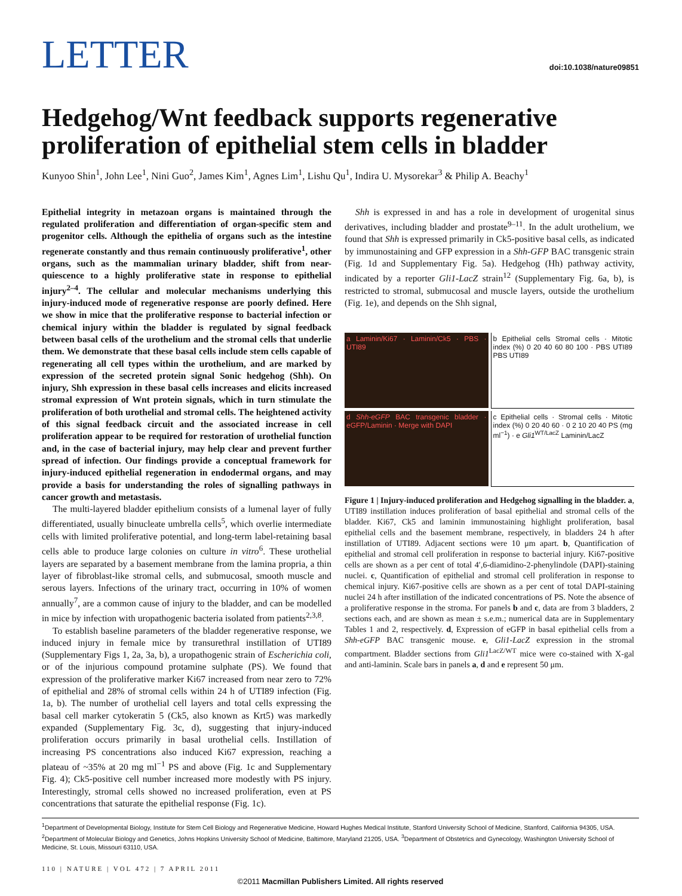LETTER
doi:10.1038/nature09851
Hedgehog/Wnt feedback supports regenerative proliferation of epithelial stem cells in bladder
Kunyoo Shin<sup>1</sup>, John Lee<sup>1</sup>, Nini Guo<sup>2</sup>, James Kim<sup>1</sup>, Agnes Lim<sup>1</sup>, Lishu Qu<sup>1</sup>, Indira U. Mysorekar<sup>3</sup> & Philip A. Beachy<sup>1</sup>
Epithelial integrity in metazoan organs is maintained through the regulated proliferation and differentiation of organ-specific stem and progenitor cells. Although the epithelia of organs such as the intestine regenerate constantly and thus remain continuously proliferative<sup>1</sup>, other organs, such as the mammalian urinary bladder, shift from near-quiescence to a highly proliferative state in response to epithelial injury<sup>2–4</sup>. The cellular and molecular mechanisms underlying this injury-induced mode of regenerative response are poorly defined. Here we show in mice that the proliferative response to bacterial infection or chemical injury within the bladder is regulated by signal feedback between basal cells of the urothelium and the stromal cells that underlie them. We demonstrate that these basal cells include stem cells capable of regenerating all cell types within the urothelium, and are marked by expression of the secreted protein signal Sonic hedgehog (Shh). On injury, Shh expression in these basal cells increases and elicits increased stromal expression of Wnt protein signals, which in turn stimulate the proliferation of both urothelial and stromal cells. The heightened activity of this signal feedback circuit and the associated increase in cell proliferation appear to be required for restoration of urothelial function and, in the case of bacterial injury, may help clear and prevent further spread of infection. Our findings provide a conceptual framework for injury-induced epithelial regeneration in endodermal organs, and may provide a basis for understanding the roles of signalling pathways in cancer growth and metastasis.
The multi-layered bladder epithelium consists of a lumenal layer of fully differentiated, usually binucleate umbrella cells<sup>5</sup>, which overlie intermediate cells with limited proliferative potential, and long-term label-retaining basal cells able to produce large colonies on culture in vitro<sup>6</sup>. These urothelial layers are separated by a basement membrane from the lamina propria, a thin layer of fibroblast-like stromal cells, and submucosal, smooth muscle and serous layers. Infections of the urinary tract, occurring in 10% of women annually<sup>7</sup>, are a common cause of injury to the bladder, and can be modelled in mice by infection with uropathogenic bacteria isolated from patients<sup>2,3,8</sup>.
To establish baseline parameters of the bladder regenerative response, we induced injury in female mice by transurethral instillation of UTI89 (Supplementary Figs 1, 2a, 3a, b), a uropathogenic strain of Escherichia coli, or of the injurious compound protamine sulphate (PS). We found that expression of the proliferative marker Ki67 increased from near zero to 72% of epithelial and 28% of stromal cells within 24 h of UTI89 infection (Fig. 1a, b). The number of urothelial cell layers and total cells expressing the basal cell marker cytokeratin 5 (Ck5, also known as Krt5) was markedly expanded (Supplementary Fig. 3c, d), suggesting that injury-induced proliferation occurs primarily in basal urothelial cells. Instillation of increasing PS concentrations also induced Ki67 expression, reaching a plateau of ~35% at 20 mg ml<sup>−1</sup> PS and above (Fig. 1c and Supplementary Fig. 4); Ck5-positive cell number increased more modestly with PS injury. Interestingly, stromal cells showed no increased proliferation, even at PS concentrations that saturate the epithelial response (Fig. 1c).
Shh is expressed in and has a role in development of urogenital sinus derivatives, including bladder and prostate<sup>9–11</sup>. In the adult urothelium, we found that Shh is expressed primarily in Ck5-positive basal cells, as indicated by immunostaining and GFP expression in a Shh-GFP BAC transgenic strain (Fig. 1d and Supplementary Fig. 5a). Hedgehog (Hh) pathway activity, indicated by a reporter Gli1-LacZ strain<sup>12</sup> (Supplementary Fig. 6a, b), is restricted to stromal, submucosal and muscle layers, outside the urothelium (Fig. 1e), and depends on the Shh signal,
a Laminin/Ki67 · Laminin/Ck5 · PBS · UTI89
b Epithelial cells Stromal cells · Mitotic index (%) 0 20 40 60 80 100 · PBS UTI89 PBS UTI89
d Shh-eGFP BAC transgenic bladder · eGFP/Laminin · Merge with DAPI
c Epithelial cells · Stromal cells · Mitotic index (%) 0 20 40 60 · 0 2 10 20 40 PS (mg ml<sup>−1</sup>) · e Gli1<sup>WT/LacZ</sup> Laminin/LacZ
Figure 1 | Injury-induced proliferation and Hedgehog signalling in the bladder. a, UTI89 instillation induces proliferation of basal epithelial and stromal cells of the bladder. Ki67, Ck5 and laminin immunostaining highlight proliferation, basal epithelial cells and the basement membrane, respectively, in bladders 24 h after instillation of UTI89. Adjacent sections were 10 μm apart. b, Quantification of epithelial and stromal cell proliferation in response to bacterial injury. Ki67-positive cells are shown as a per cent of total 4′,6-diamidino-2-phenylindole (DAPI)-staining nuclei. c, Quantification of epithelial and stromal cell proliferation in response to chemical injury. Ki67-positive cells are shown as a per cent of total DAPI-staining nuclei 24 h after instillation of the indicated concentrations of PS. Note the absence of a proliferative response in the stroma. For panels b and c, data are from 3 bladders, 2 sections each, and are shown as mean ± s.e.m.; numerical data are in Supplementary Tables 1 and 2, respectively. d, Expression of eGFP in basal epithelial cells from a Shh-eGFP BAC transgenic mouse. e, Gli1-LacZ expression in the stromal compartment. Bladder sections from Gli1<sup>LacZ/WT</sup> mice were co-stained with X-gal and anti-laminin. Scale bars in panels a, d and e represent 50 μm.
<sup>1</sup> Department of Developmental Biology, Institute for Stem Cell Biology and Regenerative Medicine, Howard Hughes Medical Institute, Stanford University School of Medicine, Stanford, California 94305, USA. <sup>2</sup>Department of Molecular Biology and Genetics, Johns Hopkins University School of Medicine, Baltimore, Maryland 21205, USA. <sup>3</sup>Department of Obstetrics and Gynecology, Washington University School of Medicine, St. Louis, Missouri 63110, USA.
110 | NATURE | VOL 472 | 7 APRIL 2011
©2011 Macmillan Publishers Limited. All rights reserved